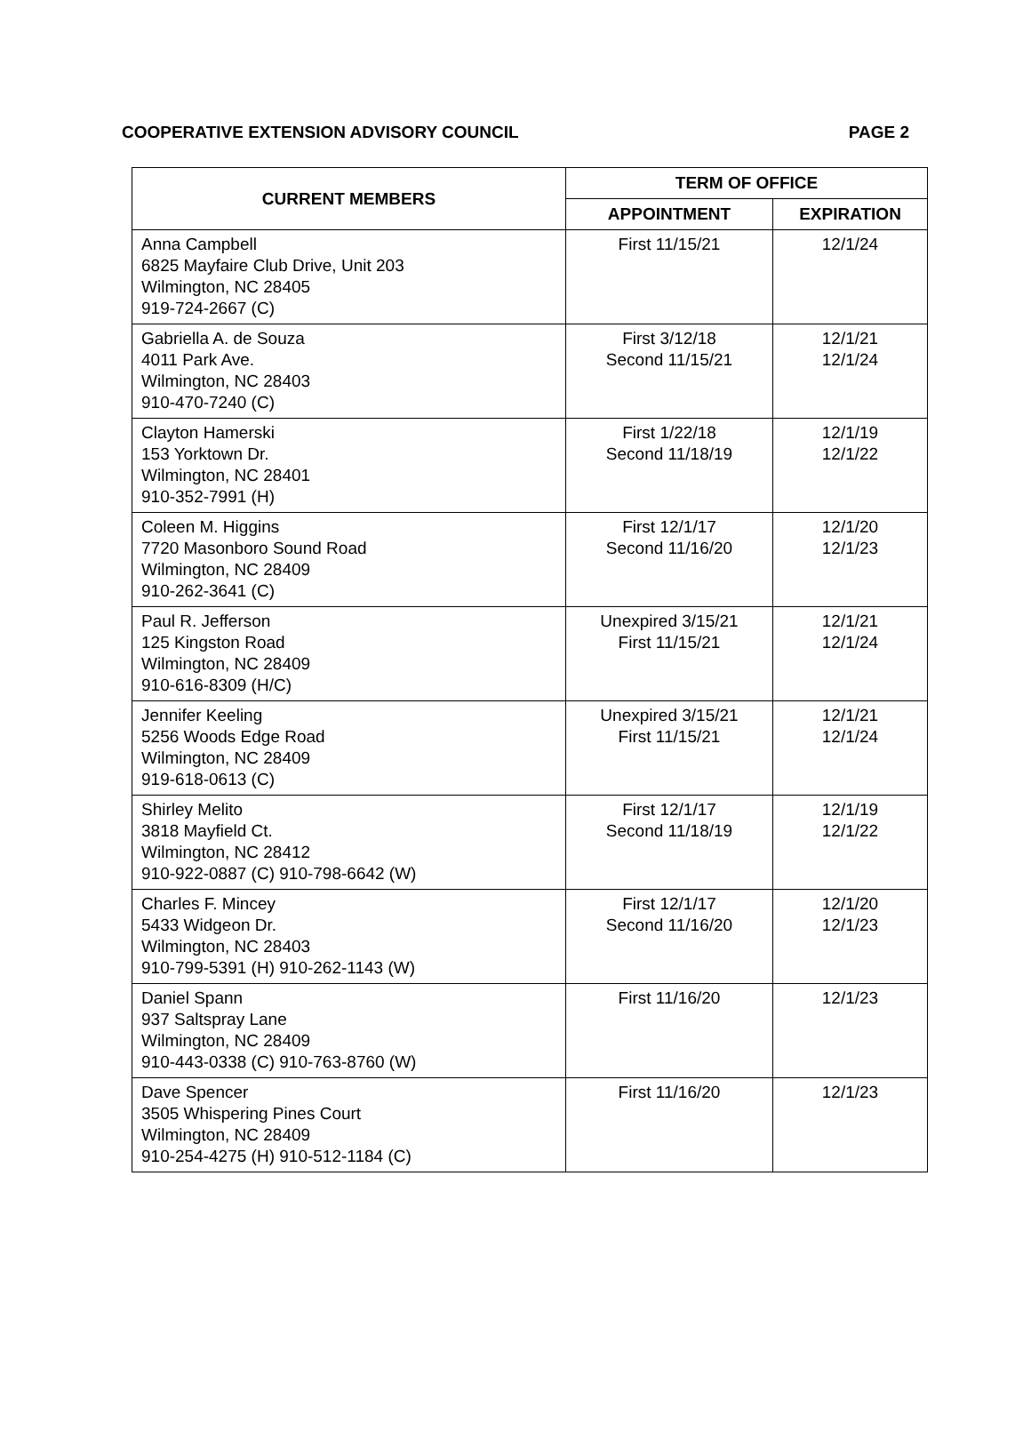COOPERATIVE EXTENSION ADVISORY COUNCIL PAGE 2
| CURRENT MEMBERS | TERM OF OFFICE | |
| --- | --- | --- |
| | APPOINTMENT | EXPIRATION |
| Anna Campbell 6825 Mayfaire Club Drive, Unit 203 Wilmington, NC 28405 919-724-2667 (C) | First 11/15/21 | 12/1/24 |
| Gabriella A. de Souza 4011 Park Ave. Wilmington, NC 28403 910-470-7240 (C) | First 3/12/18 Second 11/15/21 | 12/1/21 12/1/24 |
| Clayton Hamerski 153 Yorktown Dr. Wilmington, NC 28401 910-352-7991 (H) | First 1/22/18 Second 11/18/19 | 12/1/19 12/1/22 |
| Coleen M. Higgins 7720 Masonboro Sound Road Wilmington, NC 28409 910-262-3641 (C) | First 12/1/17 Second 11/16/20 | 12/1/20 12/1/23 |
| Paul R. Jefferson 125 Kingston Road Wilmington, NC 28409 910-616-8309 (H/C) | Unexpired 3/15/21 First 11/15/21 | 12/1/21 12/1/24 |
| Jennifer Keeling 5256 Woods Edge Road Wilmington, NC 28409 919-618-0613 (C) | Unexpired 3/15/21 First 11/15/21 | 12/1/21 12/1/24 |
| Shirley Melito 3818 Mayfield Ct. Wilmington, NC 28412 910-922-0887 (C) 910-798-6642 (W) | First 12/1/17 Second 11/18/19 | 12/1/19 12/1/22 |
| Charles F. Mincey 5433 Widgeon Dr. Wilmington, NC 28403 910-799-5391 (H) 910-262-1143 (W) | First 12/1/17 Second 11/16/20 | 12/1/20 12/1/23 |
| Daniel Spann 937 Saltspray Lane Wilmington, NC 28409 910-443-0338 (C) 910-763-8760 (W) | First 11/16/20 | 12/1/23 |
| Dave Spencer 3505 Whispering Pines Court Wilmington, NC 28409 910-254-4275 (H) 910-512-1184 (C) | First 11/16/20 | 12/1/23 |